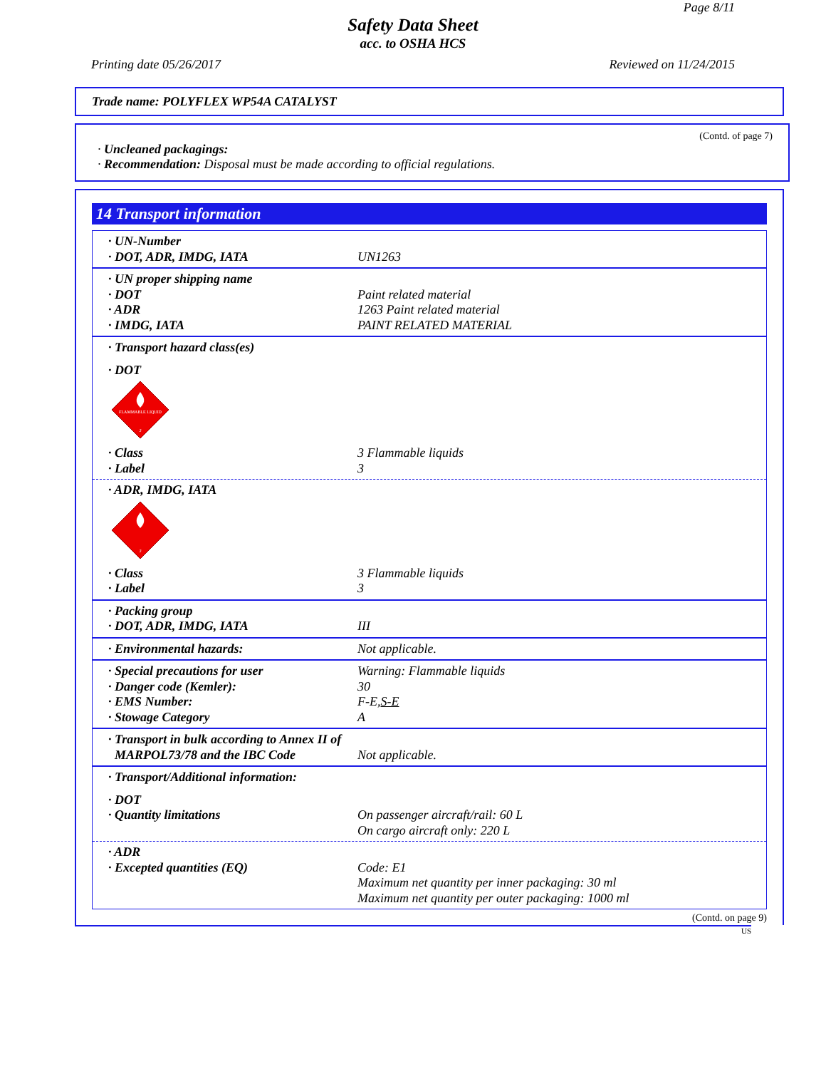Page 8/11
Safety Data Sheet
acc. to OSHA HCS
Printing date 05/26/2017 Reviewed on 11/24/2015
Trade name: POLYFLEX WP54A CATALYST
(Contd. of page 7)
· Uncleaned packagings:
· Recommendation: Disposal must be made according to official regulations.
14 Transport information
· UN-Number
· DOT, ADR, IMDG, IATA UN1263
· UN proper shipping name
· DOT Paint related material
· ADR 1263 Paint related material
· IMDG, IATA PAINT RELATED MATERIAL
· Transport hazard class(es)
· DOT
FLAMMABLE LIQUID
3
· Class 3 Flammable liquids
· Label 3
· ADR, IMDG, IATA
3
· Class 3 Flammable liquids
· Label 3
· Packing group
· DOT, ADR, IMDG, IATA III
· Environmental hazards: Not applicable.
· Special precautions for user Warning: Flammable liquids
· Danger code (Kemler): 30
· EMS Number: F-E,S-E
· Stowage Category A
· Transport in bulk according to Annex II of
MARPOL73/78 and the IBC Code Not applicable.
· Transport/Additional information:
· DOT
· Quantity limitations On passenger aircraft/rail: 60 L
On cargo aircraft only: 220 L
· ADR
· Excepted quantities (EQ) Code: E1
Maximum net quantity per inner packaging: 30 ml
Maximum net quantity per outer packaging: 1000 ml
(Contd. on page 9)
US